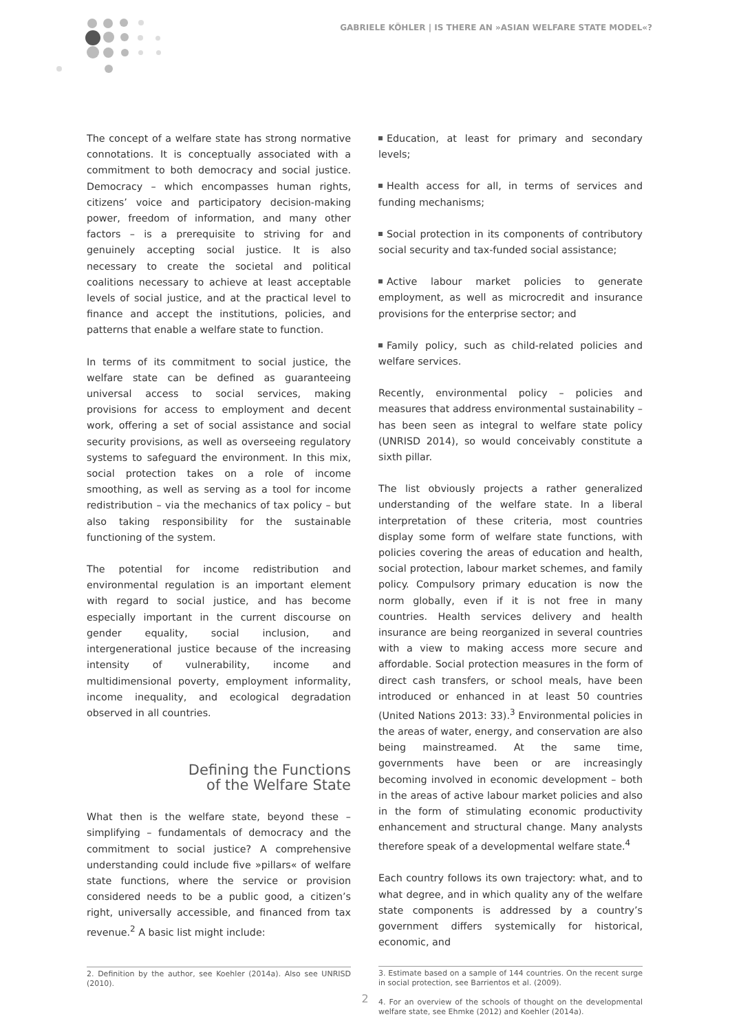GABRIELE KÖHLER | IS THERE AN »ASIAN WELFARE STATE MODEL«?
The concept of a welfare state has strong normative connotations. It is conceptually associated with a commitment to both democracy and social justice. Democracy – which encompasses human rights, citizens’ voice and participatory decision-making power, freedom of information, and many other factors – is a prerequisite to striving for and genuinely accepting social justice. It is also necessary to create the societal and political coalitions necessary to achieve at least acceptable levels of social justice, and at the practical level to finance and accept the institutions, policies, and patterns that enable a welfare state to function.
In terms of its commitment to social justice, the welfare state can be defined as guaranteeing universal access to social services, making provisions for access to employment and decent work, offering a set of social assistance and social security provisions, as well as overseeing regulatory systems to safeguard the environment. In this mix, social protection takes on a role of income smoothing, as well as serving as a tool for income redistribution – via the mechanics of tax policy – but also taking responsibility for the sustainable functioning of the system.
The potential for income redistribution and environmental regulation is an important element with regard to social justice, and has become especially important in the current discourse on gender equality, social inclusion, and intergenerational justice because of the increasing intensity of vulnerability, income and multidimensional poverty, employment informality, income inequality, and ecological degradation observed in all countries.
Defining the Functions
of the Welfare State
What then is the welfare state, beyond these – simplifying – fundamentals of democracy and the commitment to social justice? A comprehensive understanding could include five »pillars« of welfare state functions, where the service or provision considered needs to be a public good, a citizen’s right, universally accessible, and financed from tax revenue.<sup>2</sup> A basic list might include:
2. Definition by the author, see Koehler (2014a). Also see UNRISD (2010).
Education, at least for primary and secondary levels;
Health access for all, in terms of services and funding mechanisms;
Social protection in its components of contributory social security and tax-funded social assistance;
Active labour market policies to generate employment, as well as microcredit and insurance provisions for the enterprise sector; and
Family policy, such as child-related policies and welfare services.
Recently, environmental policy – policies and measures that address environmental sustainability – has been seen as integral to welfare state policy (UNRISD 2014), so would conceivably constitute a sixth pillar.
The list obviously projects a rather generalized understanding of the welfare state. In a liberal interpretation of these criteria, most countries display some form of welfare state functions, with policies covering the areas of education and health, social protection, labour market schemes, and family policy. Compulsory primary education is now the norm globally, even if it is not free in many countries. Health services delivery and health insurance are being reorganized in several countries with a view to making access more secure and affordable. Social protection measures in the form of direct cash transfers, or school meals, have been introduced or enhanced in at least 50 countries (United Nations 2013: 33).<sup>3</sup> Environmental policies in the areas of water, energy, and conservation are also being mainstreamed. At the same time, governments have been or are increasingly becoming involved in economic development – both in the areas of active labour market policies and also in the form of stimulating economic productivity enhancement and structural change. Many analysts therefore speak of a developmental welfare state.<sup>4</sup>
Each country follows its own trajectory: what, and to what degree, and in which quality any of the welfare state components is addressed by a country’s government differs systemically for historical, economic, and
3. Estimate based on a sample of 144 countries. On the recent surge in social protection, see Barrientos et al. (2009).
4. For an overview of the schools of thought on the developmental welfare state, see Ehmke (2012) and Koehler (2014a).
2